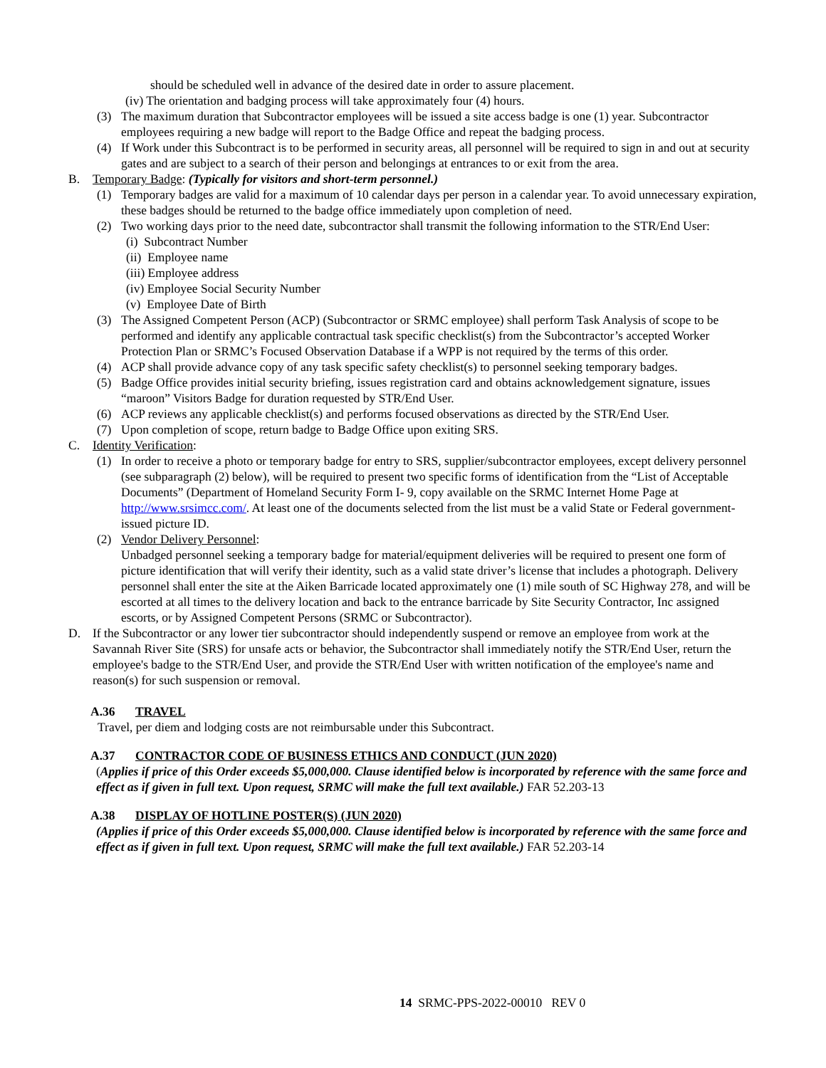should be scheduled well in advance of the desired date in order to assure placement.
(iv) The orientation and badging process will take approximately four (4) hours.
(3) The maximum duration that Subcontractor employees will be issued a site access badge is one (1) year. Subcontractor employees requiring a new badge will report to the Badge Office and repeat the badging process.
(4) If Work under this Subcontract is to be performed in security areas, all personnel will be required to sign in and out at security gates and are subject to a search of their person and belongings at entrances to or exit from the area.
B. Temporary Badge: (Typically for visitors and short-term personnel.)
(1) Temporary badges are valid for a maximum of 10 calendar days per person in a calendar year. To avoid unnecessary expiration, these badges should be returned to the badge office immediately upon completion of need.
(2) Two working days prior to the need date, subcontractor shall transmit the following information to the STR/End User:
(i) Subcontract Number
(ii) Employee name
(iii) Employee address
(iv) Employee Social Security Number
(v) Employee Date of Birth
(3) The Assigned Competent Person (ACP) (Subcontractor or SRMC employee) shall perform Task Analysis of scope to be performed and identify any applicable contractual task specific checklist(s) from the Subcontractor’s accepted Worker Protection Plan or SRMC’s Focused Observation Database if a WPP is not required by the terms of this order.
(4) ACP shall provide advance copy of any task specific safety checklist(s) to personnel seeking temporary badges.
(5) Badge Office provides initial security briefing, issues registration card and obtains acknowledgement signature, issues “maroon” Visitors Badge for duration requested by STR/End User.
(6) ACP reviews any applicable checklist(s) and performs focused observations as directed by the STR/End User.
(7) Upon completion of scope, return badge to Badge Office upon exiting SRS.
C. Identity Verification:
(1) In order to receive a photo or temporary badge for entry to SRS, supplier/subcontractor employees, except delivery personnel (see subparagraph (2) below), will be required to present two specific forms of identification from the “List of Acceptable Documents” (Department of Homeland Security Form I- 9, copy available on the SRMC Internet Home Page at http://www.srsimcc.com/. At least one of the documents selected from the list must be a valid State or Federal government- issued picture ID.
(2) Vendor Delivery Personnel:
Unbadged personnel seeking a temporary badge for material/equipment deliveries will be required to present one form of picture identification that will verify their identity, such as a valid state driver’s license that includes a photograph. Delivery personnel shall enter the site at the Aiken Barricade located approximately one (1) mile south of SC Highway 278, and will be escorted at all times to the delivery location and back to the entrance barricade by Site Security Contractor, Inc assigned escorts, or by Assigned Competent Persons (SRMC or Subcontractor).
D. If the Subcontractor or any lower tier subcontractor should independently suspend or remove an employee from work at the Savannah River Site (SRS) for unsafe acts or behavior, the Subcontractor shall immediately notify the STR/End User, return the employee's badge to the STR/End User, and provide the STR/End User with written notification of the employee's name and reason(s) for such suspension or removal.
A.36 TRAVEL
Travel, per diem and lodging costs are not reimbursable under this Subcontract.
A.37 CONTRACTOR CODE OF BUSINESS ETHICS AND CONDUCT (JUN 2020)
(Applies if price of this Order exceeds $5,000,000. Clause identified below is incorporated by reference with the same force and effect as if given in full text. Upon request, SRMC will make the full text available.) FAR 52.203-13
A.38 DISPLAY OF HOTLINE POSTER(S) (JUN 2020)
(Applies if price of this Order exceeds $5,000,000. Clause identified below is incorporated by reference with the same force and effect as if given in full text. Upon request, SRMC will make the full text available.) FAR 52.203-14
14 SRMC-PPS-2022-00010 REV 0